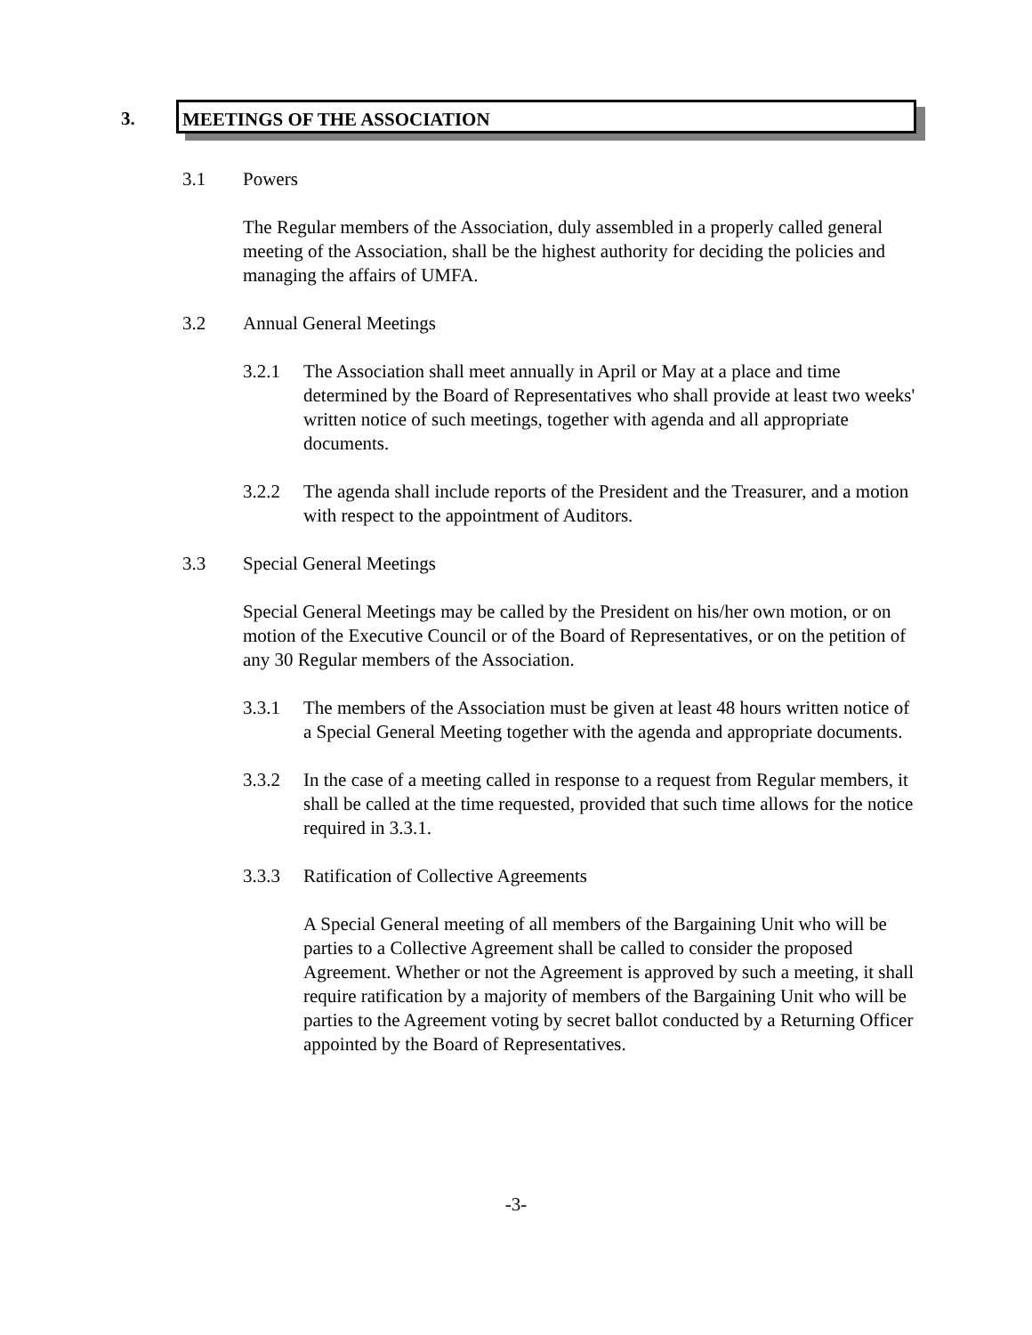3.
MEETINGS OF THE ASSOCIATION
3.1 Powers
The Regular members of the Association, duly assembled in a properly called general meeting of the Association, shall be the highest authority for deciding the policies and managing the affairs of UMFA.
3.2 Annual General Meetings
3.2.1 The Association shall meet annually in April or May at a place and time determined by the Board of Representatives who shall provide at least two weeks' written notice of such meetings, together with agenda and all appropriate documents.
3.2.2 The agenda shall include reports of the President and the Treasurer, and a motion with respect to the appointment of Auditors.
3.3 Special General Meetings
Special General Meetings may be called by the President on his/her own motion, or on motion of the Executive Council or of the Board of Representatives, or on the petition of any 30 Regular members of the Association.
3.3.1 The members of the Association must be given at least 48 hours written notice of a Special General Meeting together with the agenda and appropriate documents.
3.3.2 In the case of a meeting called in response to a request from Regular members, it shall be called at the time requested, provided that such time allows for the notice required in 3.3.1.
3.3.3 Ratification of Collective Agreements
A Special General meeting of all members of the Bargaining Unit who will be parties to a Collective Agreement shall be called to consider the proposed Agreement. Whether or not the Agreement is approved by such a meeting, it shall require ratification by a majority of members of the Bargaining Unit who will be parties to the Agreement voting by secret ballot conducted by a Returning Officer appointed by the Board of Representatives.
-3-